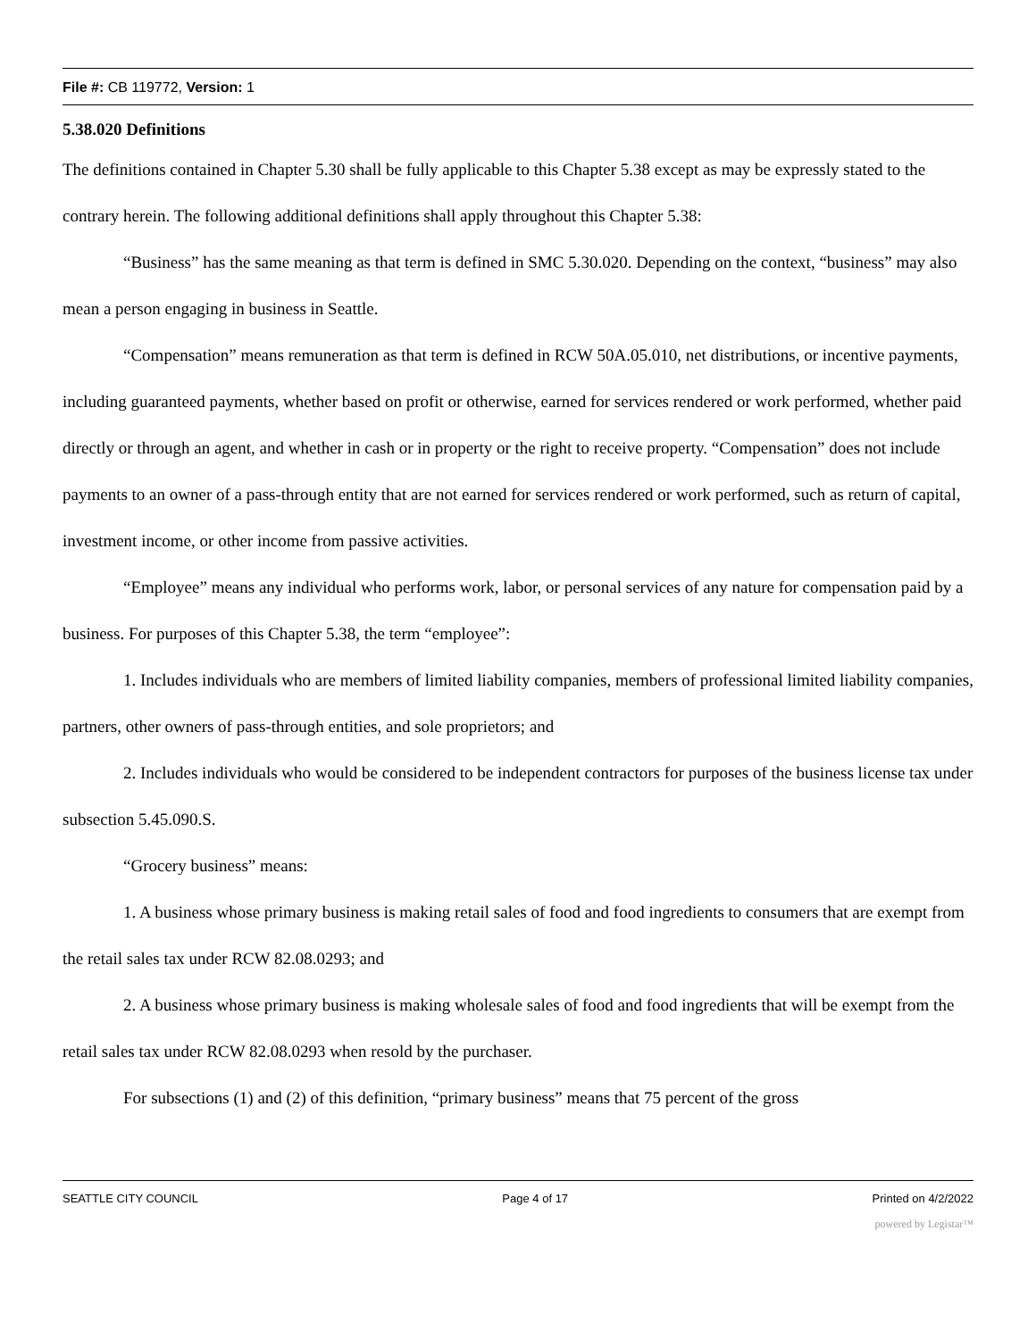File #: CB 119772, Version: 1
5.38.020 Definitions
The definitions contained in Chapter 5.30 shall be fully applicable to this Chapter 5.38 except as may be expressly stated to the contrary herein. The following additional definitions shall apply throughout this Chapter 5.38:
“Business” has the same meaning as that term is defined in SMC 5.30.020. Depending on the context, “business” may also mean a person engaging in business in Seattle.
“Compensation” means remuneration as that term is defined in RCW 50A.05.010, net distributions, or incentive payments, including guaranteed payments, whether based on profit or otherwise, earned for services rendered or work performed, whether paid directly or through an agent, and whether in cash or in property or the right to receive property. “Compensation” does not include payments to an owner of a pass-through entity that are not earned for services rendered or work performed, such as return of capital, investment income, or other income from passive activities.
“Employee” means any individual who performs work, labor, or personal services of any nature for compensation paid by a business. For purposes of this Chapter 5.38, the term “employee”:
1. Includes individuals who are members of limited liability companies, members of professional limited liability companies, partners, other owners of pass-through entities, and sole proprietors; and
2. Includes individuals who would be considered to be independent contractors for purposes of the business license tax under subsection 5.45.090.S.
“Grocery business” means:
1. A business whose primary business is making retail sales of food and food ingredients to consumers that are exempt from the retail sales tax under RCW 82.08.0293; and
2. A business whose primary business is making wholesale sales of food and food ingredients that will be exempt from the retail sales tax under RCW 82.08.0293 when resold by the purchaser.
For subsections (1) and (2) of this definition, “primary business” means that 75 percent of the gross
SEATTLE CITY COUNCIL Page 4 of 17 Printed on 4/2/2022
powered by Legistar™